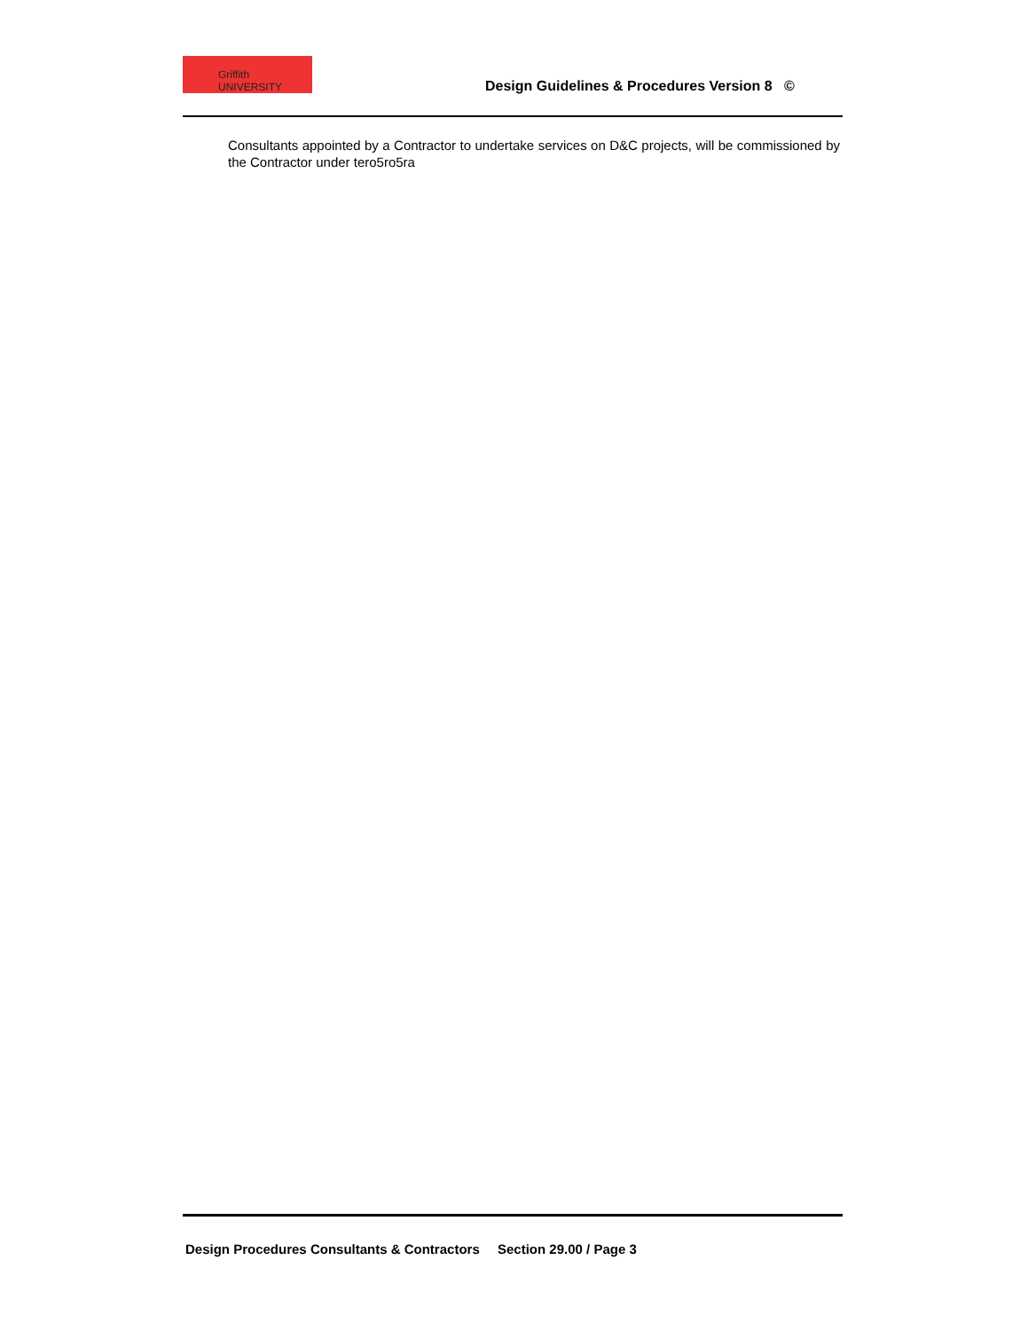Griffith UNIVERSITY
Design Guidelines & Procedures Version 8 ©
Consultants appointed by a Contractor to undertake services on D&C projects, will be commissioned by the Contractor under tero5ro5ra
Design Procedures Consultants & Contractors Section 29.00 / Page 3